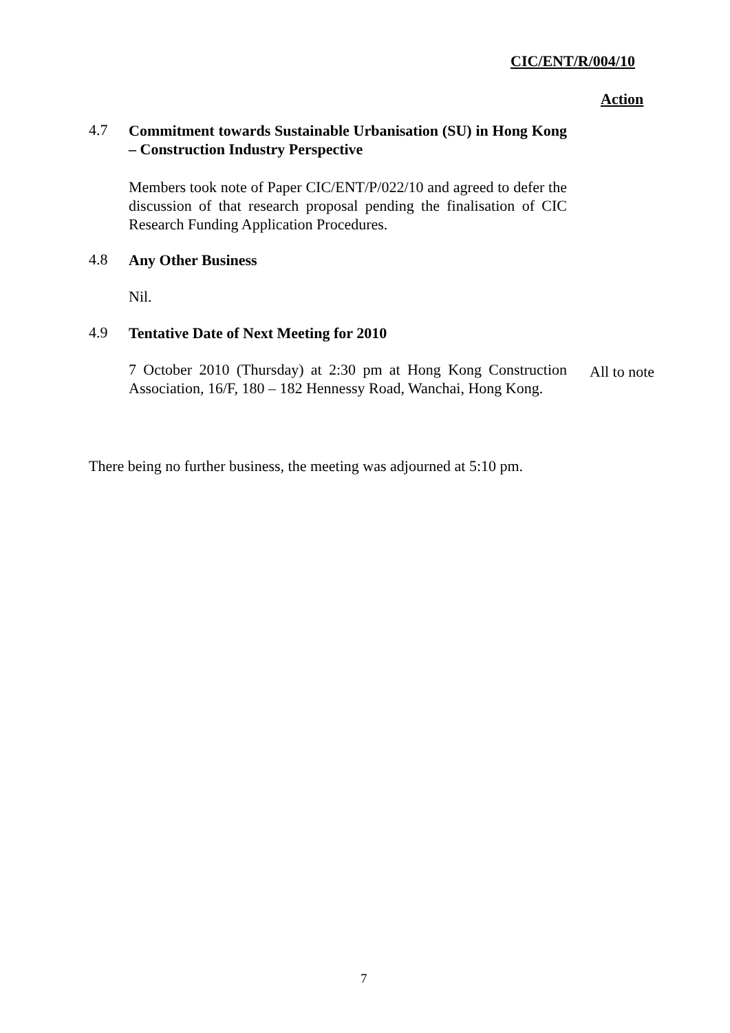CIC/ENT/R/004/10
Action
4.7
Commitment towards Sustainable Urbanisation (SU) in Hong Kong – Construction Industry Perspective
Members took note of Paper CIC/ENT/P/022/10 and agreed to defer the discussion of that research proposal pending the finalisation of CIC Research Funding Application Procedures.
4.8
Any Other Business
Nil.
4.9
Tentative Date of Next Meeting for 2010
7 October 2010 (Thursday) at 2:30 pm at Hong Kong Construction Association, 16/F, 180 – 182 Hennessy Road, Wanchai, Hong Kong.
All to note
There being no further business, the meeting was adjourned at 5:10 pm.
7